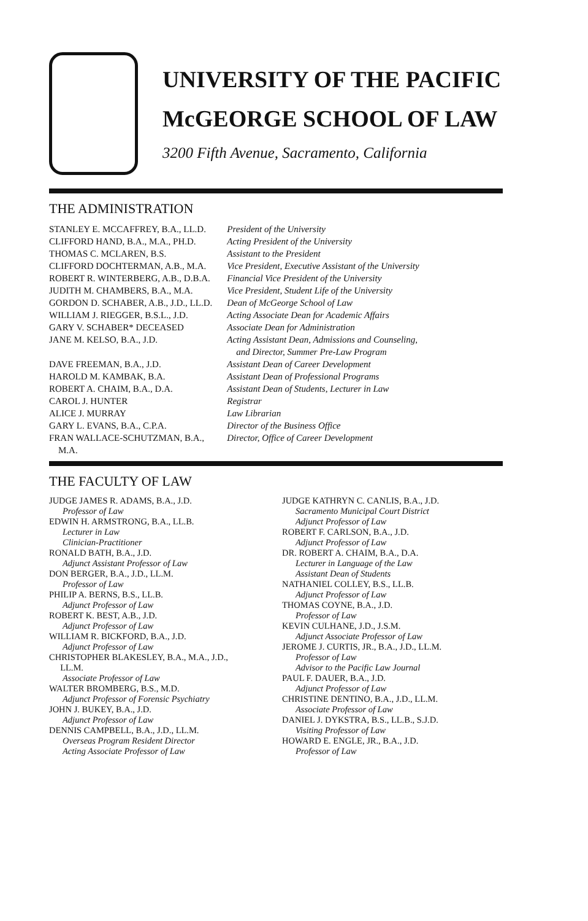UNIVERSITY OF THE PACIFIC
McGEORGE SCHOOL OF LAW
3200 Fifth Avenue, Sacramento, California
THE ADMINISTRATION
| STANLEY E. MCCAFFREY, B.A., LL.D. | President of the University |
| CLIFFORD HAND, B.A., M.A., PH.D. | Acting President of the University |
| THOMAS C. MCLAREN, B.S. | Assistant to the President |
| CLIFFORD DOCHTERMAN, A.B., M.A. | Vice President, Executive Assistant of the University |
| ROBERT R. WINTERBERG, A.B., D.B.A. | Financial Vice President of the University |
| JUDITH M. CHAMBERS, B.A., M.A. | Vice President, Student Life of the University |
| GORDON D. SCHABER, A.B., J.D., LL.D. | Dean of McGeorge School of Law |
| WILLIAM J. RIEGGER, B.S.L., J.D. | Acting Associate Dean for Academic Affairs |
| GARY V. SCHABER* DECEASED | Associate Dean for Administration |
| JANE M. KELSO, B.A., J.D. | Acting Assistant Dean, Admissions and Counseling, and Director, Summer Pre-Law Program |
| DAVE FREEMAN, B.A., J.D. | Assistant Dean of Career Development |
| HAROLD M. KAMBAK, B.A. | Assistant Dean of Professional Programs |
| ROBERT A. CHAIM, B.A., D.A. | Assistant Dean of Students, Lecturer in Law |
| CAROL J. HUNTER | Registrar |
| ALICE J. MURRAY | Law Librarian |
| GARY L. EVANS, B.A., C.P.A. | Director of the Business Office |
| FRAN WALLACE-SCHUTZMAN, B.A., M.A. | Director, Office of Career Development |
THE FACULTY OF LAW
JUDGE JAMES R. ADAMS, B.A., J.D.
Professor of Law
EDWIN H. ARMSTRONG, B.A., LL.B.
Lecturer in Law
Clinician-Practitioner
RONALD BATH, B.A., J.D.
Adjunct Assistant Professor of Law
DON BERGER, B.A., J.D., LL.M.
Professor of Law
PHILIP A. BERNS, B.S., LL.B.
Adjunct Professor of Law
ROBERT K. BEST, A.B., J.D.
Adjunct Professor of Law
WILLIAM R. BICKFORD, B.A., J.D.
Adjunct Professor of Law
CHRISTOPHER BLAKESLEY, B.A., M.A., J.D.,
LL.M.
Associate Professor of Law
WALTER BROMBERG, B.S., M.D.
Adjunct Professor of Forensic Psychiatry
JOHN J. BUKEY, B.A., J.D.
Adjunct Professor of Law
DENNIS CAMPBELL, B.A., J.D., LL.M.
Overseas Program Resident Director
Acting Associate Professor of Law
JUDGE KATHRYN C. CANLIS, B.A., J.D.
Sacramento Municipal Court District
Adjunct Professor of Law
ROBERT F. CARLSON, B.A., J.D.
Adjunct Professor of Law
DR. ROBERT A. CHAIM, B.A., D.A.
Lecturer in Language of the Law
Assistant Dean of Students
NATHANIEL COLLEY, B.S., LL.B.
Adjunct Professor of Law
THOMAS COYNE, B.A., J.D.
Professor of Law
KEVIN CULHANE, J.D., J.S.M.
Adjunct Associate Professor of Law
JEROME J. CURTIS, JR., B.A., J.D., LL.M.
Professor of Law
Advisor to the Pacific Law Journal
PAUL F. DAUER, B.A., J.D.
Adjunct Professor of Law
CHRISTINE DENTINO, B.A., J.D., LL.M.
Associate Professor of Law
DANIEL J. DYKSTRA, B.S., LL.B., S.J.D.
Visiting Professor of Law
HOWARD E. ENGLE, JR., B.A., J.D.
Professor of Law